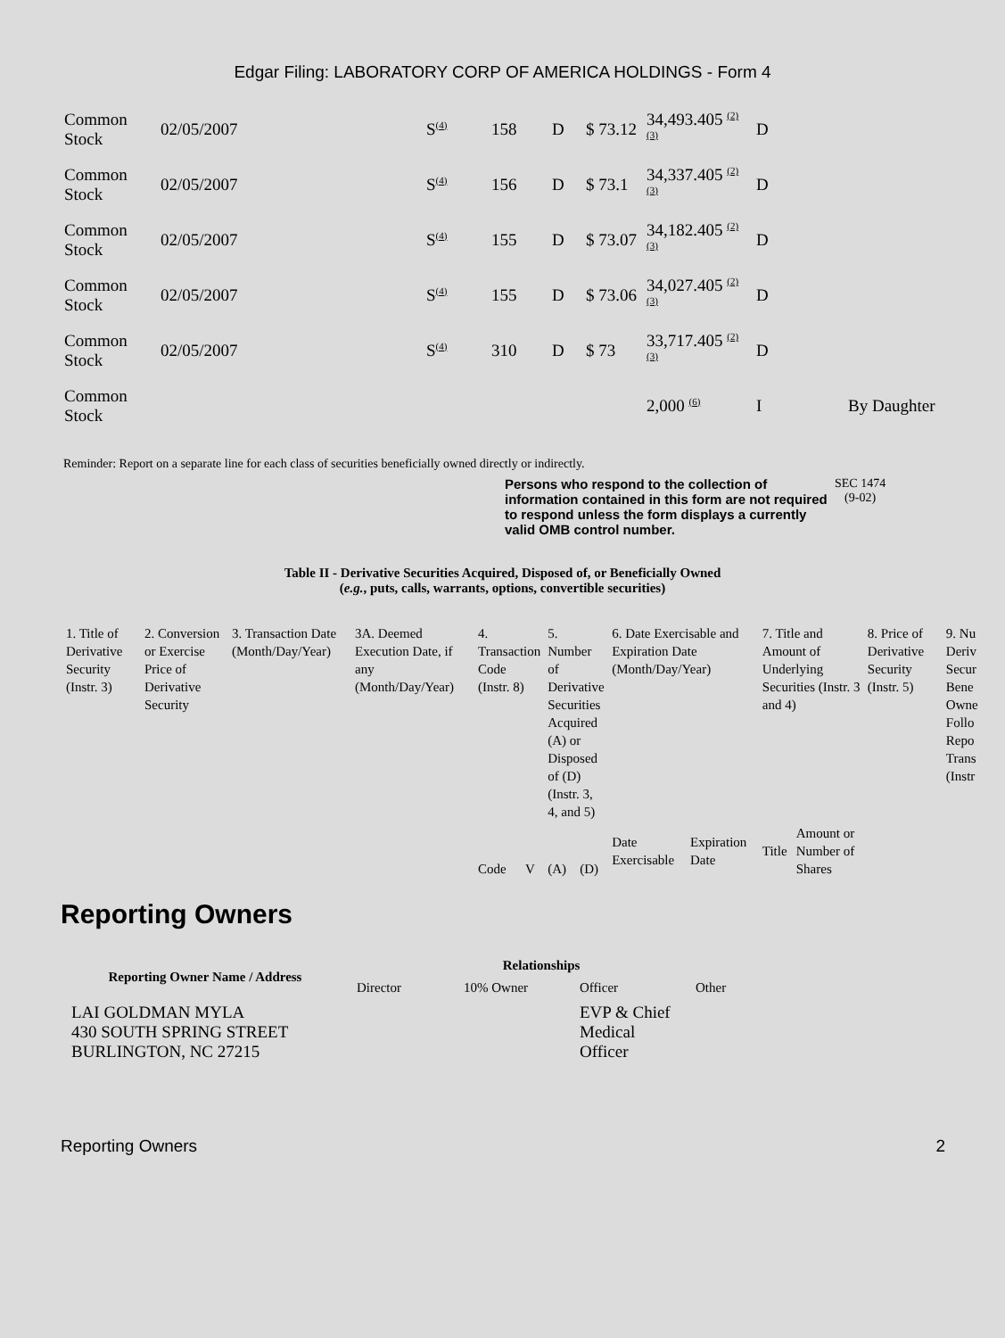Edgar Filing: LABORATORY CORP OF AMERICA HOLDINGS - Form 4
| Common Stock | 02/05/2007 | S<sup>(4)</sup> | 158 | D | $ 73.12 | 34,493.405 <sup>(2)</sup> <sup>(3)</sup> | D | |
| Common Stock | 02/05/2007 | S<sup>(4)</sup> | 156 | D | $ 73.1 | 34,337.405 <sup>(2)</sup> <sup>(3)</sup> | D | |
| Common Stock | 02/05/2007 | S<sup>(4)</sup> | 155 | D | $ 73.07 | 34,182.405 <sup>(2)</sup> <sup>(3)</sup> | D | |
| Common Stock | 02/05/2007 | S<sup>(4)</sup> | 155 | D | $ 73.06 | 34,027.405 <sup>(2)</sup> <sup>(3)</sup> | D | |
| Common Stock | 02/05/2007 | S<sup>(4)</sup> | 310 | D | $ 73 | 33,717.405 <sup>(2)</sup> <sup>(3)</sup> | D | |
| Common Stock | | | | | | 2,000 <sup>(6)</sup> | I | By Daughter |
Reminder: Report on a separate line for each class of securities beneficially owned directly or indirectly.
Persons who respond to the collection of information contained in this form are not required to respond unless the form displays a currently valid OMB control number.
SEC 1474
(9-02)
Table II - Derivative Securities Acquired, Disposed of, or Beneficially Owned
(e.g., puts, calls, warrants, options, convertible securities)
| 1. Title of Derivative Security (Instr. 3) | 2. Conversion or Exercise Price of Derivative Security | 3. Transaction Date (Month/Day/Year) | 3A. Deemed Execution Date, if any (Month/Day/Year) | 4. Transaction Code (Instr. 8) | | 5. Number of Derivative Securities Acquired (A) or Disposed of (D) (Instr. 3, 4, and 5) | | 6. Date Exercisable and Expiration Date (Month/Day/Year) | | 7. Title and Amount of Underlying Securities (Instr. 3 and 4) | | 8. Price of Derivative Security (Instr. 5) | 9. Nu Deriv Secur Bene Owne Follo Repo Trans (Instr |
| | | | | | | | | Date Exercisable | Expiration Date | Title | Amount or Number of Shares | | |
| | | | | Code | V | (A) | (D) | | | | | | |
Reporting Owners
| Reporting Owner Name / Address | Relationships | | | |
| --- | --- | --- | --- | --- |
| | Director | 10% Owner | Officer | Other |
| LAI GOLDMAN MYLA 430 SOUTH SPRING STREET BURLINGTON, NC 27215 | | | EVP & Chief Medical Officer | |
Reporting Owners 2